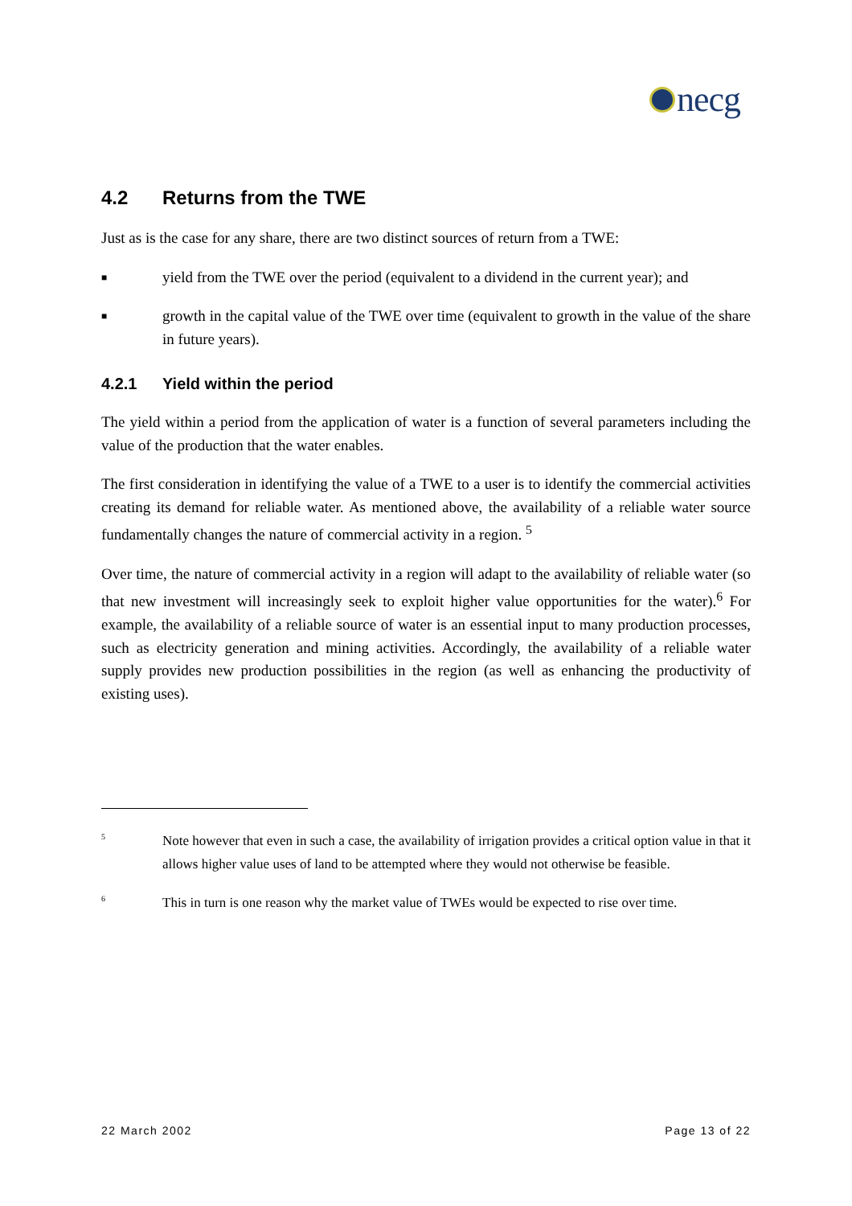necg
4.2 Returns from the TWE
Just as is the case for any share, there are two distinct sources of return from a TWE:
■
yield from the TWE over the period (equivalent to a dividend in the current year); and
■
growth in the capital value of the TWE over time (equivalent to growth in the value of the share in future years).
4.2.1 Yield within the period
The yield within a period from the application of water is a function of several parameters including the value of the production that the water enables.
The first consideration in identifying the value of a TWE to a user is to identify the commercial activities creating its demand for reliable water. As mentioned above, the availability of a reliable water source fundamentally changes the nature of commercial activity in a region. <sup>5</sup>
Over time, the nature of commercial activity in a region will adapt to the availability of reliable water (so that new investment will increasingly seek to exploit higher value opportunities for the water).<sup>6</sup> For example, the availability of a reliable source of water is an essential input to many production processes, such as electricity generation and mining activities. Accordingly, the availability of a reliable water supply provides new production possibilities in the region (as well as enhancing the productivity of existing uses).
5
Note however that even in such a case, the availability of irrigation provides a critical option value in that it allows higher value uses of land to be attempted where they would not otherwise be feasible.
6
This in turn is one reason why the market value of TWEs would be expected to rise over time.
22 March 2002 Page 13 of 22